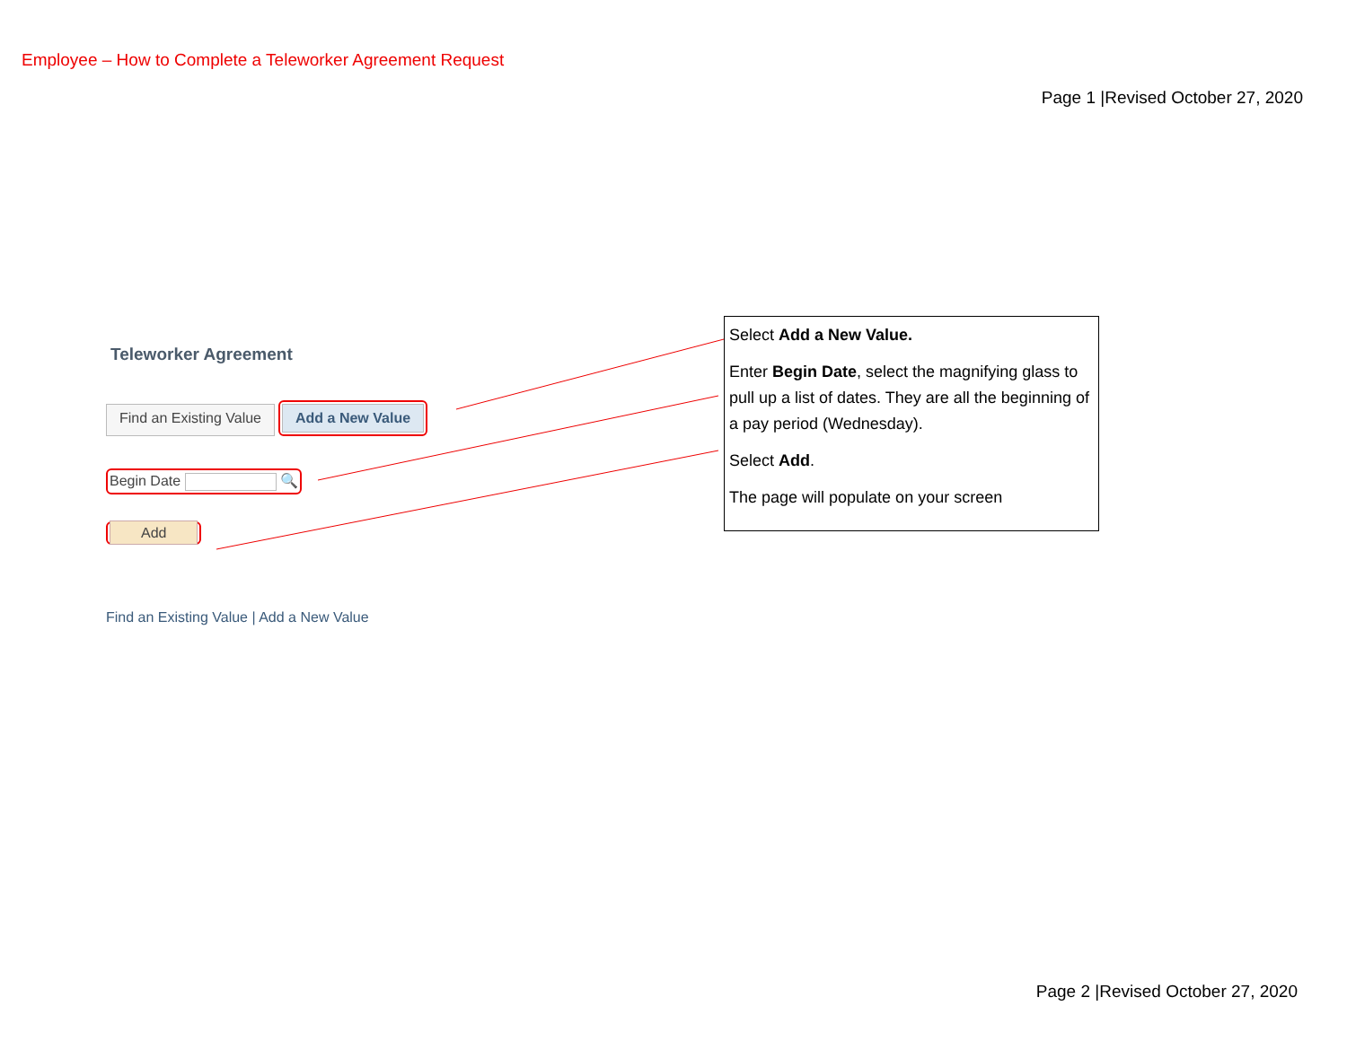Employee – How to Complete a Teleworker Agreement Request
Page 1 |Revised October 27, 2020
Teleworker Agreement
Find an Existing Value Add a New Value
Begin Date 🔍
Add
Find an Existing Value | Add a New Value
Select Add a New Value.
Enter Begin Date, select the magnifying glass to pull up a list of dates. They are all the beginning of a pay period (Wednesday).
Select Add.
The page will populate on your screen
Page 2 |Revised October 27, 2020